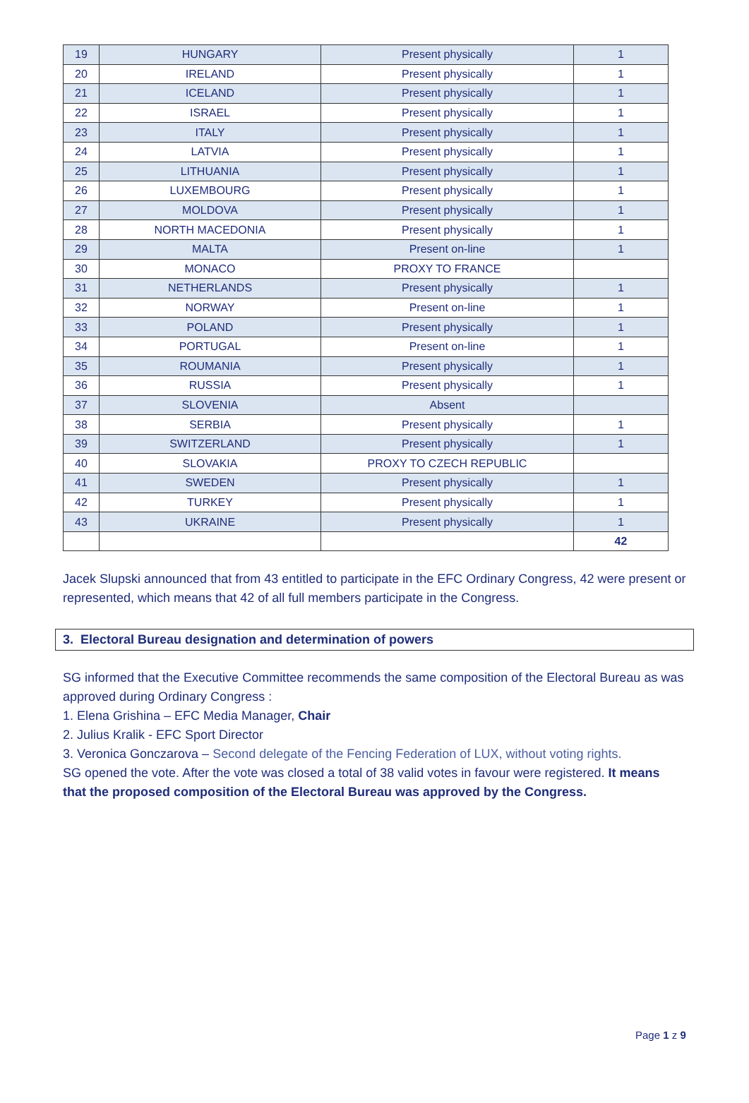| 19 | HUNGARY | Present physically | 1 |
| 20 | IRELAND | Present physically | 1 |
| 21 | ICELAND | Present physically | 1 |
| 22 | ISRAEL | Present physically | 1 |
| 23 | ITALY | Present physically | 1 |
| 24 | LATVIA | Present physically | 1 |
| 25 | LITHUANIA | Present physically | 1 |
| 26 | LUXEMBOURG | Present physically | 1 |
| 27 | MOLDOVA | Present physically | 1 |
| 28 | NORTH MACEDONIA | Present physically | 1 |
| 29 | MALTA | Present on-line | 1 |
| 30 | MONACO | PROXY TO FRANCE | |
| 31 | NETHERLANDS | Present physically | 1 |
| 32 | NORWAY | Present on-line | 1 |
| 33 | POLAND | Present physically | 1 |
| 34 | PORTUGAL | Present on-line | 1 |
| 35 | ROUMANIA | Present physically | 1 |
| 36 | RUSSIA | Present physically | 1 |
| 37 | SLOVENIA | Absent | |
| 38 | SERBIA | Present physically | 1 |
| 39 | SWITZERLAND | Present physically | 1 |
| 40 | SLOVAKIA | PROXY TO CZECH REPUBLIC | |
| 41 | SWEDEN | Present physically | 1 |
| 42 | TURKEY | Present physically | 1 |
| 43 | UKRAINE | Present physically | 1 |
| | | | 42 |
Jacek Slupski announced that from 43 entitled to participate in the EFC Ordinary Congress, 42 were present or represented, which means that 42 of all full members participate in the Congress.
3. Electoral Bureau designation and determination of powers
SG informed that the Executive Committee recommends the same composition of the Electoral Bureau as was approved during Ordinary Congress :
1. Elena Grishina – EFC Media Manager, Chair
2. Julius Kralik - EFC Sport Director
3. Veronica Gonczarova – Second delegate of the Fencing Federation of LUX, without voting rights.
SG opened the vote. After the vote was closed a total of 38 valid votes in favour were registered. It means that the proposed composition of the Electoral Bureau was approved by the Congress.
Page 1 z 9